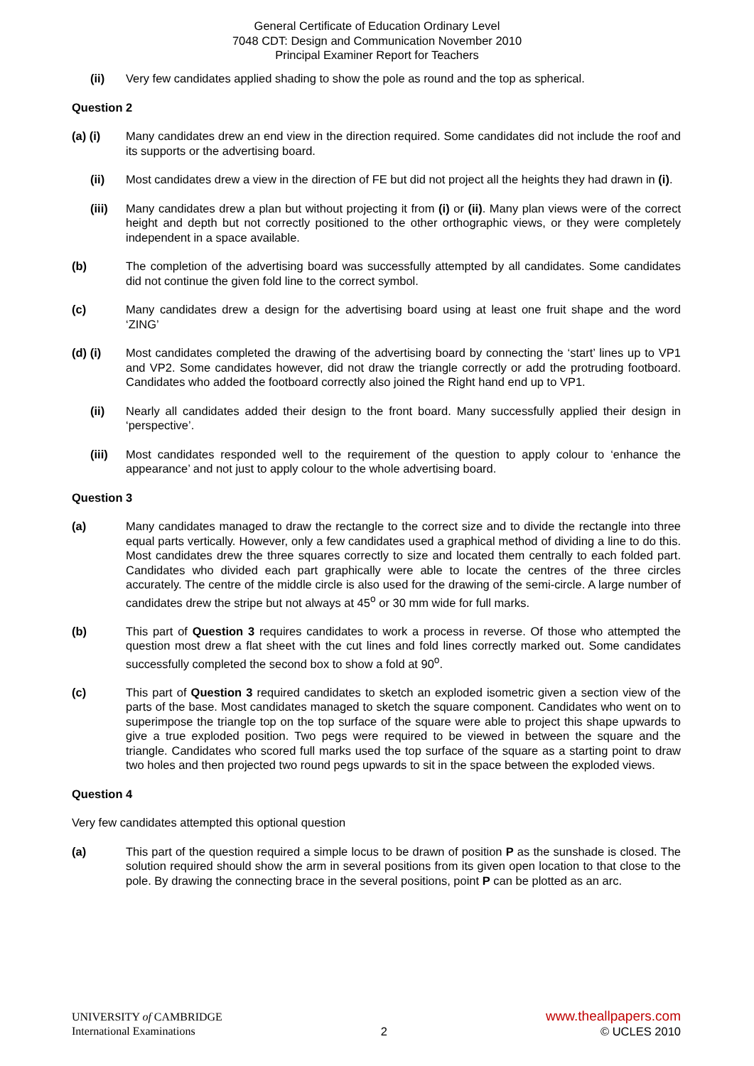General Certificate of Education Ordinary Level
7048 CDT: Design and Communication November 2010
Principal Examiner Report for Teachers
(ii) Very few candidates applied shading to show the pole as round and the top as spherical.
Question 2
(a) (i) Many candidates drew an end view in the direction required. Some candidates did not include the roof and its supports or the advertising board.
(ii) Most candidates drew a view in the direction of FE but did not project all the heights they had drawn in (i).
(iii) Many candidates drew a plan but without projecting it from (i) or (ii). Many plan views were of the correct height and depth but not correctly positioned to the other orthographic views, or they were completely independent in a space available.
(b) The completion of the advertising board was successfully attempted by all candidates. Some candidates did not continue the given fold line to the correct symbol.
(c) Many candidates drew a design for the advertising board using at least one fruit shape and the word ‘ZING’
(d) (i) Most candidates completed the drawing of the advertising board by connecting the ‘start’ lines up to VP1 and VP2. Some candidates however, did not draw the triangle correctly or add the protruding footboard. Candidates who added the footboard correctly also joined the Right hand end up to VP1.
(ii) Nearly all candidates added their design to the front board. Many successfully applied their design in ‘perspective’.
(iii) Most candidates responded well to the requirement of the question to apply colour to ‘enhance the appearance’ and not just to apply colour to the whole advertising board.
Question 3
(a) Many candidates managed to draw the rectangle to the correct size and to divide the rectangle into three equal parts vertically. However, only a few candidates used a graphical method of dividing a line to do this. Most candidates drew the three squares correctly to size and located them centrally to each folded part. Candidates who divided each part graphically were able to locate the centres of the three circles accurately. The centre of the middle circle is also used for the drawing of the semi-circle. A large number of candidates drew the stripe but not always at 45<sup>o</sup> or 30 mm wide for full marks.
(b) This part of Question 3 requires candidates to work a process in reverse. Of those who attempted the question most drew a flat sheet with the cut lines and fold lines correctly marked out. Some candidates successfully completed the second box to show a fold at 90<sup>o</sup>.
(c) This part of Question 3 required candidates to sketch an exploded isometric given a section view of the parts of the base. Most candidates managed to sketch the square component. Candidates who went on to superimpose the triangle top on the top surface of the square were able to project this shape upwards to give a true exploded position. Two pegs were required to be viewed in between the square and the triangle. Candidates who scored full marks used the top surface of the square as a starting point to draw two holes and then projected two round pegs upwards to sit in the space between the exploded views.
Question 4
Very few candidates attempted this optional question
(a) This part of the question required a simple locus to be drawn of position P as the sunshade is closed. The solution required should show the arm in several positions from its given open location to that close to the pole. By drawing the connecting brace in the several positions, point P can be plotted as an arc.
UNIVERSITY of CAMBRIDGE
International Examinations
2
www.theallpapers.com
© UCLES 2010